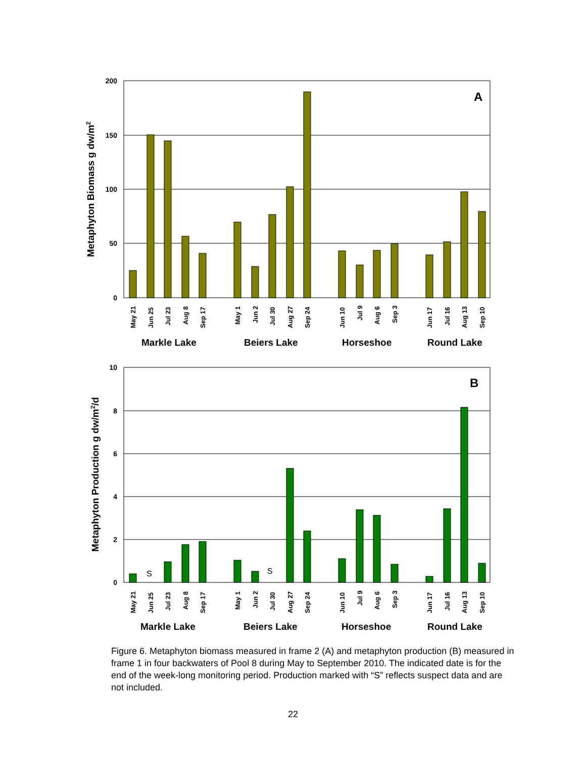Metaphyton Biomass g dw/m2
200
150
100
50
0
A
May 21
Jun 25
Jul 23
Aug 8
Sep 17
May 1
Jun 2
Jul 30
Aug 27
Sep 24
Jun 10
Jul 9
Aug 6
Sep 3
Jun 17
Jul 16
Aug 13
Sep 10
Markle Lake
Beiers Lake
Horseshoe
Round Lake
Metaphyton Production g dw/m2/d
10
8
6
4
2
0
B
S
S
May 21
Jun 25
Jul 23
Aug 8
Sep 17
May 1
Jun 2
Jul 30
Aug 27
Sep 24
Jun 10
Jul 9
Aug 6
Sep 3
Jun 17
Jul 16
Aug 13
Sep 10
Markle Lake
Beiers Lake
Horseshoe
Round Lake
Figure 6. Metaphyton biomass measured in frame 2 (A) and metaphyton production (B) measured in frame 1 in four backwaters of Pool 8 during May to September 2010. The indicated date is for the end of the week-long monitoring period. Production marked with “S” reflects suspect data and are not included.
22